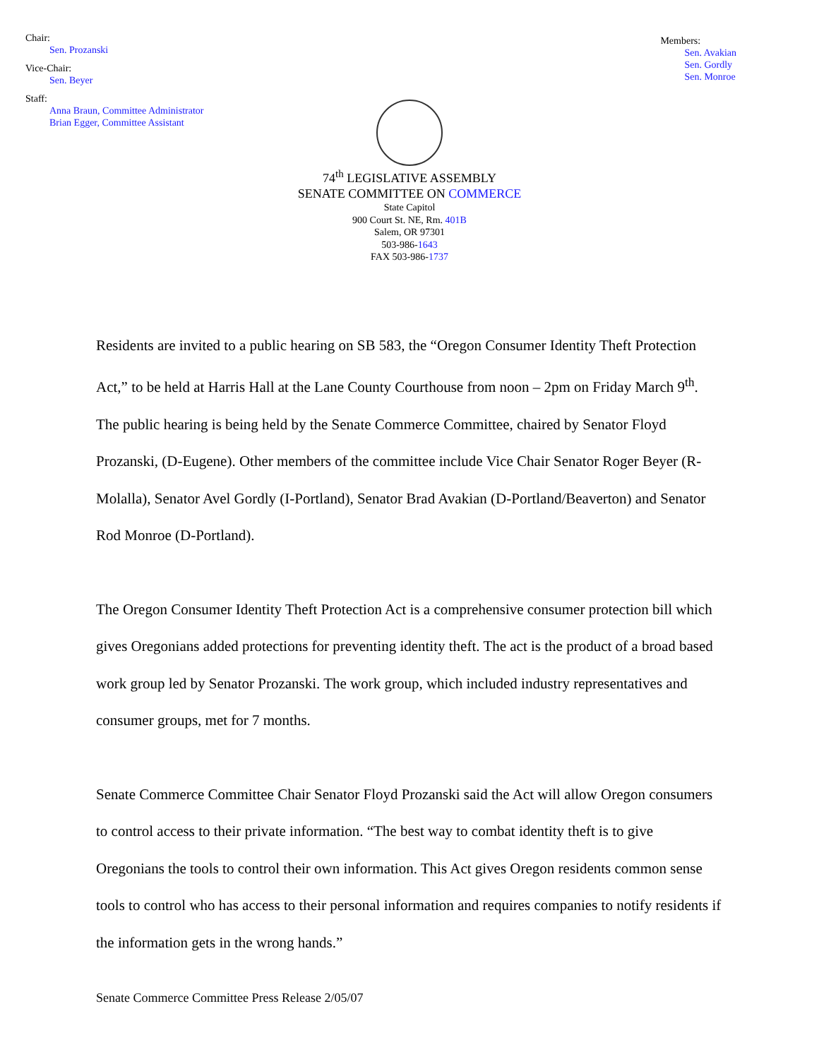Chair:
Sen. Prozanski
Vice-Chair:
Sen. Beyer
Staff:
Anna Braun, Committee Administrator
Brian Egger, Committee Assistant
Members:
Sen. Avakian
Sen. Gordly
Sen. Monroe
74<sup>th</sup> LEGISLATIVE ASSEMBLY
SENATE COMMITTEE ON COMMERCE
State Capitol
900 Court St. NE, Rm. 401B
Salem, OR 97301
503-986-1643
FAX 503-986-1737
Residents are invited to a public hearing on SB 583, the “Oregon Consumer Identity Theft Protection Act,” to be held at Harris Hall at the Lane County Courthouse from noon – 2pm on Friday March 9<sup>th</sup>. The public hearing is being held by the Senate Commerce Committee, chaired by Senator Floyd Prozanski, (D-Eugene). Other members of the committee include Vice Chair Senator Roger Beyer (R-Molalla), Senator Avel Gordly (I-Portland), Senator Brad Avakian (D-Portland/Beaverton) and Senator Rod Monroe (D-Portland).
The Oregon Consumer Identity Theft Protection Act is a comprehensive consumer protection bill which gives Oregonians added protections for preventing identity theft. The act is the product of a broad based work group led by Senator Prozanski. The work group, which included industry representatives and consumer groups, met for 7 months.
Senate Commerce Committee Chair Senator Floyd Prozanski said the Act will allow Oregon consumers to control access to their private information. “The best way to combat identity theft is to give Oregonians the tools to control their own information. This Act gives Oregon residents common sense tools to control who has access to their personal information and requires companies to notify residents if the information gets in the wrong hands.”
Senate Commerce Committee Press Release 2/05/07